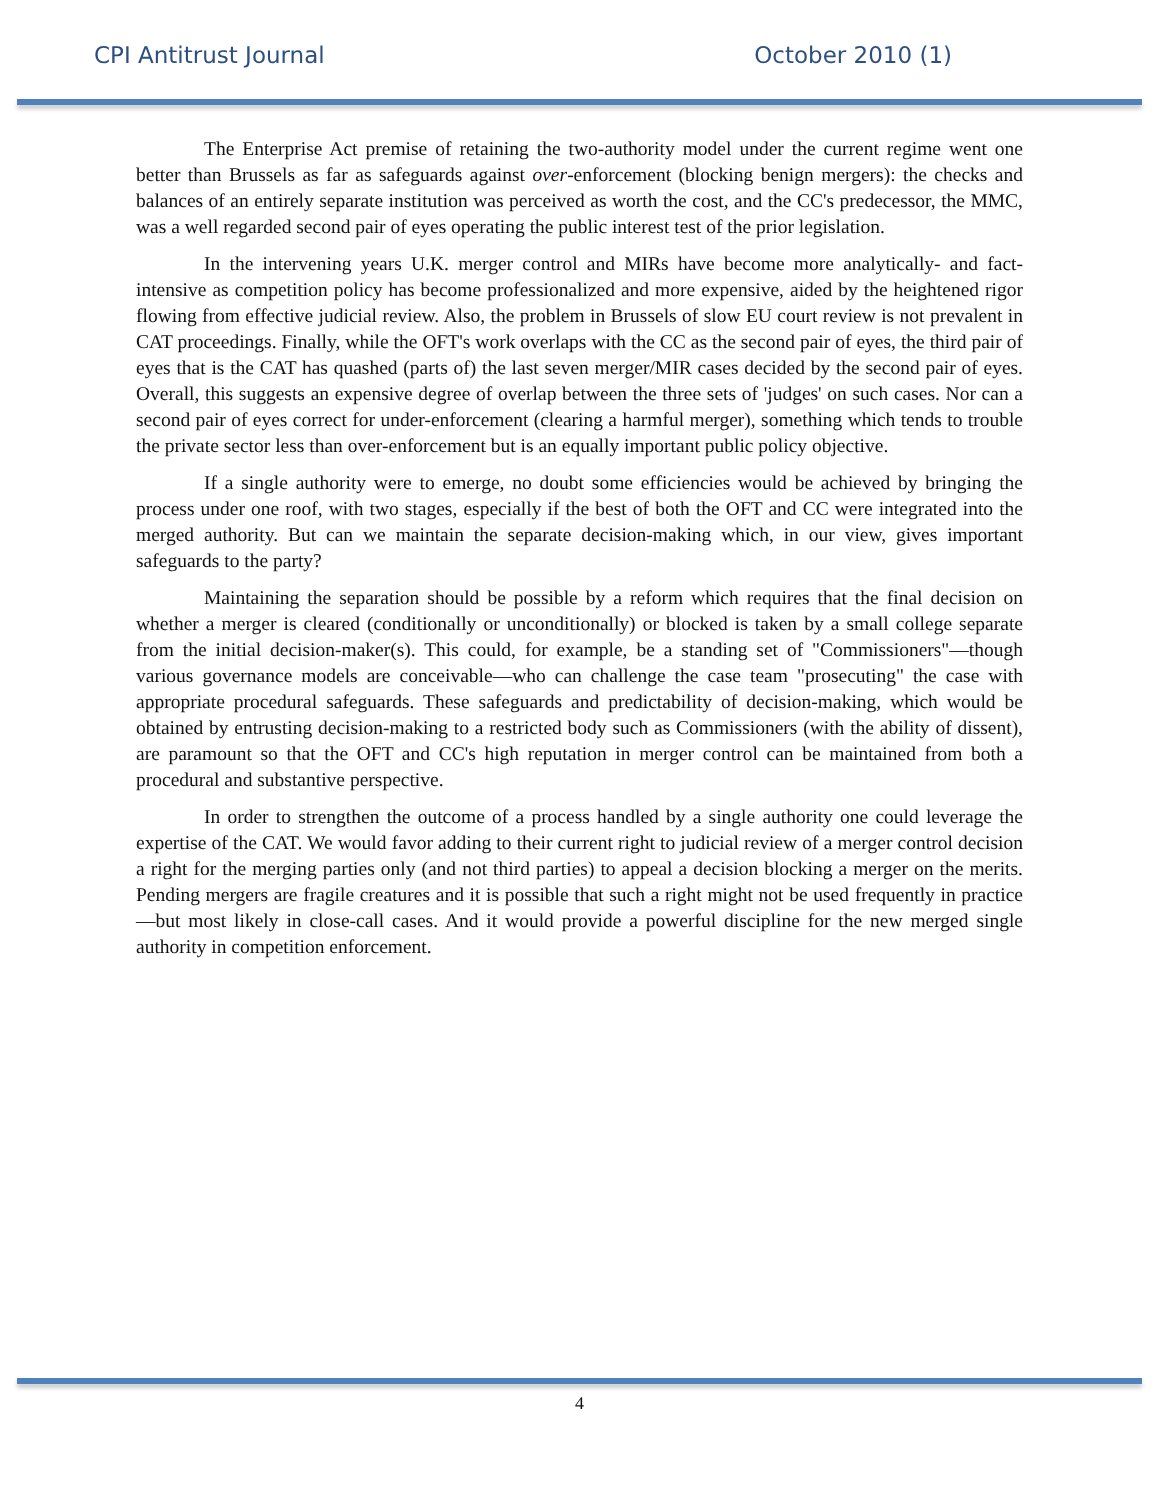CPI Antitrust Journal October 2010 (1)
The Enterprise Act premise of retaining the two-authority model under the current regime went one better than Brussels as far as safeguards against over-enforcement (blocking benign mergers): the checks and balances of an entirely separate institution was perceived as worth the cost, and the CC's predecessor, the MMC, was a well regarded second pair of eyes operating the public interest test of the prior legislation.
In the intervening years U.K. merger control and MIRs have become more analytically- and fact-intensive as competition policy has become professionalized and more expensive, aided by the heightened rigor flowing from effective judicial review. Also, the problem in Brussels of slow EU court review is not prevalent in CAT proceedings. Finally, while the OFT's work overlaps with the CC as the second pair of eyes, the third pair of eyes that is the CAT has quashed (parts of) the last seven merger/MIR cases decided by the second pair of eyes. Overall, this suggests an expensive degree of overlap between the three sets of 'judges' on such cases. Nor can a second pair of eyes correct for under-enforcement (clearing a harmful merger), something which tends to trouble the private sector less than over-enforcement but is an equally important public policy objective.
If a single authority were to emerge, no doubt some efficiencies would be achieved by bringing the process under one roof, with two stages, especially if the best of both the OFT and CC were integrated into the merged authority. But can we maintain the separate decision-making which, in our view, gives important safeguards to the party?
Maintaining the separation should be possible by a reform which requires that the final decision on whether a merger is cleared (conditionally or unconditionally) or blocked is taken by a small college separate from the initial decision-maker(s). This could, for example, be a standing set of "Commissioners"—though various governance models are conceivable—who can challenge the case team "prosecuting" the case with appropriate procedural safeguards. These safeguards and predictability of decision-making, which would be obtained by entrusting decision-making to a restricted body such as Commissioners (with the ability of dissent), are paramount so that the OFT and CC's high reputation in merger control can be maintained from both a procedural and substantive perspective.
In order to strengthen the outcome of a process handled by a single authority one could leverage the expertise of the CAT. We would favor adding to their current right to judicial review of a merger control decision a right for the merging parties only (and not third parties) to appeal a decision blocking a merger on the merits. Pending mergers are fragile creatures and it is possible that such a right might not be used frequently in practice—but most likely in close-call cases. And it would provide a powerful discipline for the new merged single authority in competition enforcement.
4